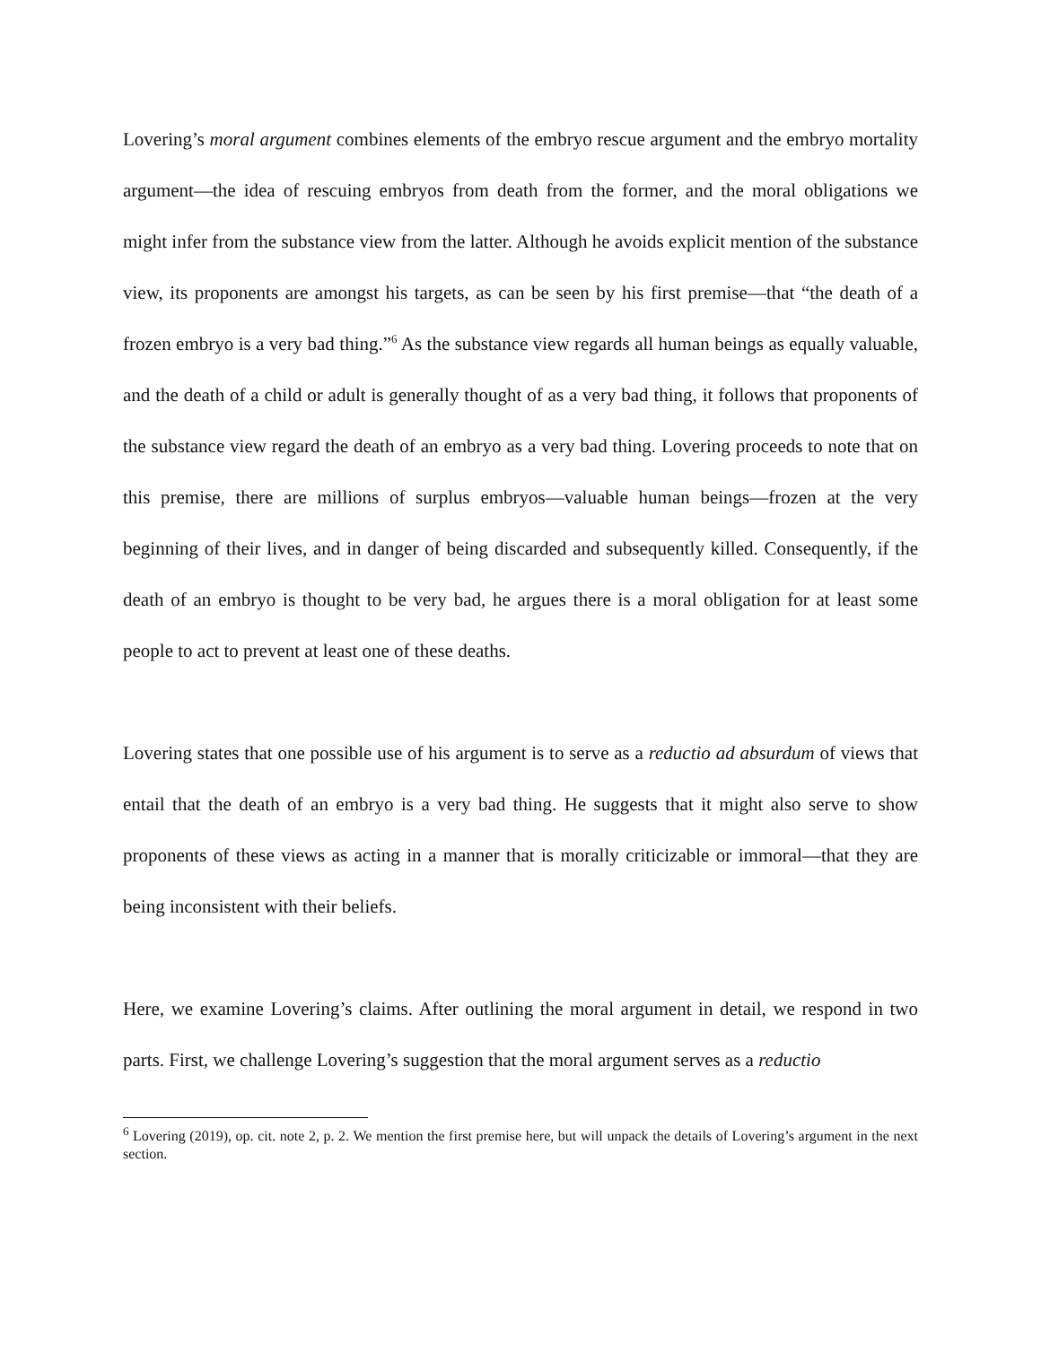Lovering’s moral argument combines elements of the embryo rescue argument and the embryo mortality argument—the idea of rescuing embryos from death from the former, and the moral obligations we might infer from the substance view from the latter. Although he avoids explicit mention of the substance view, its proponents are amongst his targets, as can be seen by his first premise—that “the death of a frozen embryo is a very bad thing.”<sup>6</sup> As the substance view regards all human beings as equally valuable, and the death of a child or adult is generally thought of as a very bad thing, it follows that proponents of the substance view regard the death of an embryo as a very bad thing. Lovering proceeds to note that on this premise, there are millions of surplus embryos—valuable human beings—frozen at the very beginning of their lives, and in danger of being discarded and subsequently killed. Consequently, if the death of an embryo is thought to be very bad, he argues there is a moral obligation for at least some people to act to prevent at least one of these deaths.
Lovering states that one possible use of his argument is to serve as a reductio ad absurdum of views that entail that the death of an embryo is a very bad thing. He suggests that it might also serve to show proponents of these views as acting in a manner that is morally criticizable or immoral—that they are being inconsistent with their beliefs.
Here, we examine Lovering’s claims. After outlining the moral argument in detail, we respond in two parts. First, we challenge Lovering’s suggestion that the moral argument serves as a reductio
<sup>6</sup> Lovering (2019), op. cit. note 2, p. 2. We mention the first premise here, but will unpack the details of Lovering’s argument in the next section.